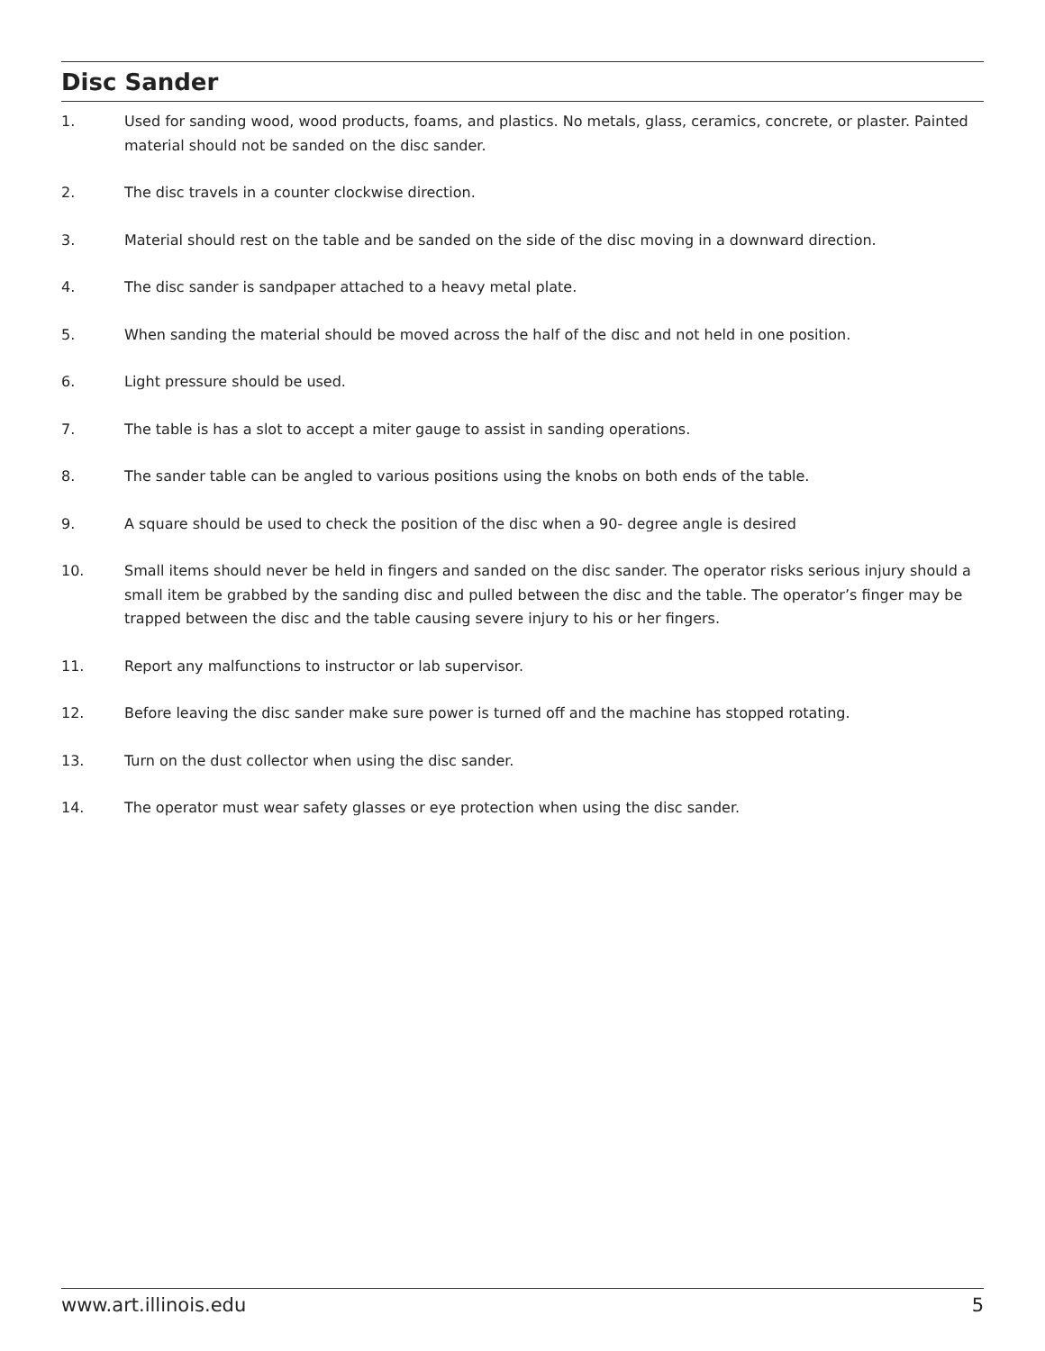Disc Sander
1. Used for sanding wood, wood products, foams, and plastics. No metals, glass, ceramics, concrete, or plaster. Painted material should not be sanded on the disc sander.
2. The disc travels in a counter clockwise direction.
3. Material should rest on the table and be sanded on the side of the disc moving in a downward direction.
4. The disc sander is sandpaper attached to a heavy metal plate.
5. When sanding the material should be moved across the half of the disc and not held in one position.
6. Light pressure should be used.
7. The table is has a slot to accept a miter gauge to assist in sanding operations.
8. The sander table can be angled to various positions using the knobs on both ends of the table.
9. A square should be used to check the position of the disc when a 90- degree angle is desired
10. Small items should never be held in fingers and sanded on the disc sander. The operator risks serious injury should a small item be grabbed by the sanding disc and pulled between the disc and the table. The operator’s finger may be trapped between the disc and the table causing severe injury to his or her fingers.
11. Report any malfunctions to instructor or lab supervisor.
12. Before leaving the disc sander make sure power is turned off and the machine has stopped rotating.
13. Turn on the dust collector when using the disc sander.
14. The operator must wear safety glasses or eye protection when using the disc sander.
www.art.illinois.edu 5